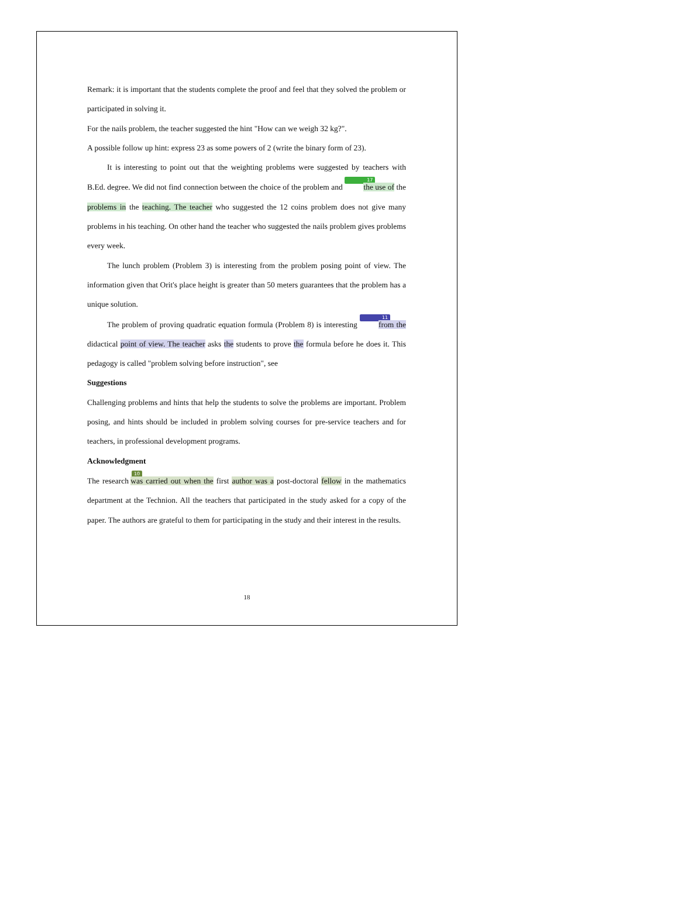Remark: it is important that the students complete the proof and feel that they solved the problem or participated in solving it.
For the nails problem, the teacher suggested the hint "How can we weigh 32 kg?".
A possible follow up hint: express 23 as some powers of 2 (write the binary form of 23).
It is interesting to point out that the weighting problems were suggested by teachers with B.Ed. degree. We did not find connection between the choice of the problem and 17 the use of the problems in the teaching. The teacher who suggested the 12 coins problem does not give many problems in his teaching. On other hand the teacher who suggested the nails problem gives problems every week.
The lunch problem (Problem 3) is interesting from the problem posing point of view. The information given that Orit's place height is greater than 50 meters guarantees that the problem has a unique solution.
The problem of proving quadratic equation formula (Problem 8) is interesting 11 from the didactical point of view. The teacher asks the students to prove the formula before he does it. This pedagogy is called "problem solving before instruction", see
Suggestions
Challenging problems and hints that help the students to solve the problems are important. Problem posing, and hints should be included in problem solving courses for pre-service teachers and for teachers, in professional development programs.
Acknowledgment
The research 10 was carried out when the first author was a post-doctoral fellow in the mathematics department at the Technion. All the teachers that participated in the study asked for a copy of the paper. The authors are grateful to them for participating in the study and their interest in the results.
18